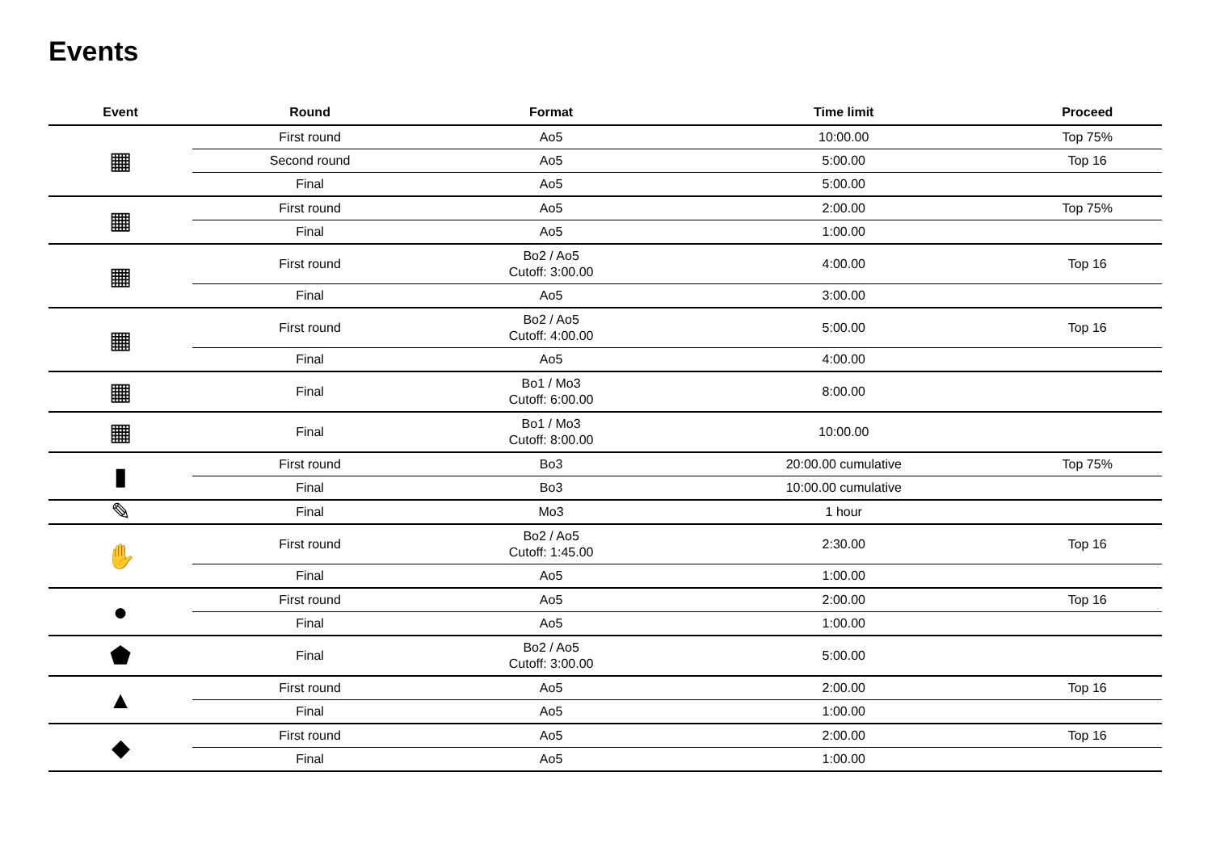Events
| Event | Round | Format | Time limit | Proceed |
| --- | --- | --- | --- | --- |
| ▦ | First round | Ao5 | 10:00.00 | Top 75% |
| | Second round | Ao5 | 5:00.00 | Top 16 |
| | Final | Ao5 | 5:00.00 | |
| ▦ | First round | Ao5 | 2:00.00 | Top 75% |
| | Final | Ao5 | 1:00.00 | |
| ▦ | First round | Bo2 / Ao5 Cutoff: 3:00.00 | 4:00.00 | Top 16 |
| | Final | Ao5 | 3:00.00 | |
| ▦ | First round | Bo2 / Ao5 Cutoff: 4:00.00 | 5:00.00 | Top 16 |
| | Final | Ao5 | 4:00.00 | |
| ▦ | Final | Bo1 / Mo3 Cutoff: 6:00.00 | 8:00.00 | |
| ▦ | Final | Bo1 / Mo3 Cutoff: 8:00.00 | 10:00.00 | |
| ▮ | First round | Bo3 | 20:00.00 cumulative | Top 75% |
| | Final | Bo3 | 10:00.00 cumulative | |
| ✎ | Final | Mo3 | 1 hour | |
| ✋ | First round | Bo2 / Ao5 Cutoff: 1:45.00 | 2:30.00 | Top 16 |
| | Final | Ao5 | 1:00.00 | |
| ● | First round | Ao5 | 2:00.00 | Top 16 |
| | Final | Ao5 | 1:00.00 | |
| ⬟ | Final | Bo2 / Ao5 Cutoff: 3:00.00 | 5:00.00 | |
| ▲ | First round | Ao5 | 2:00.00 | Top 16 |
| | Final | Ao5 | 1:00.00 | |
| ◆ | First round | Ao5 | 2:00.00 | Top 16 |
| | Final | Ao5 | 1:00.00 | |